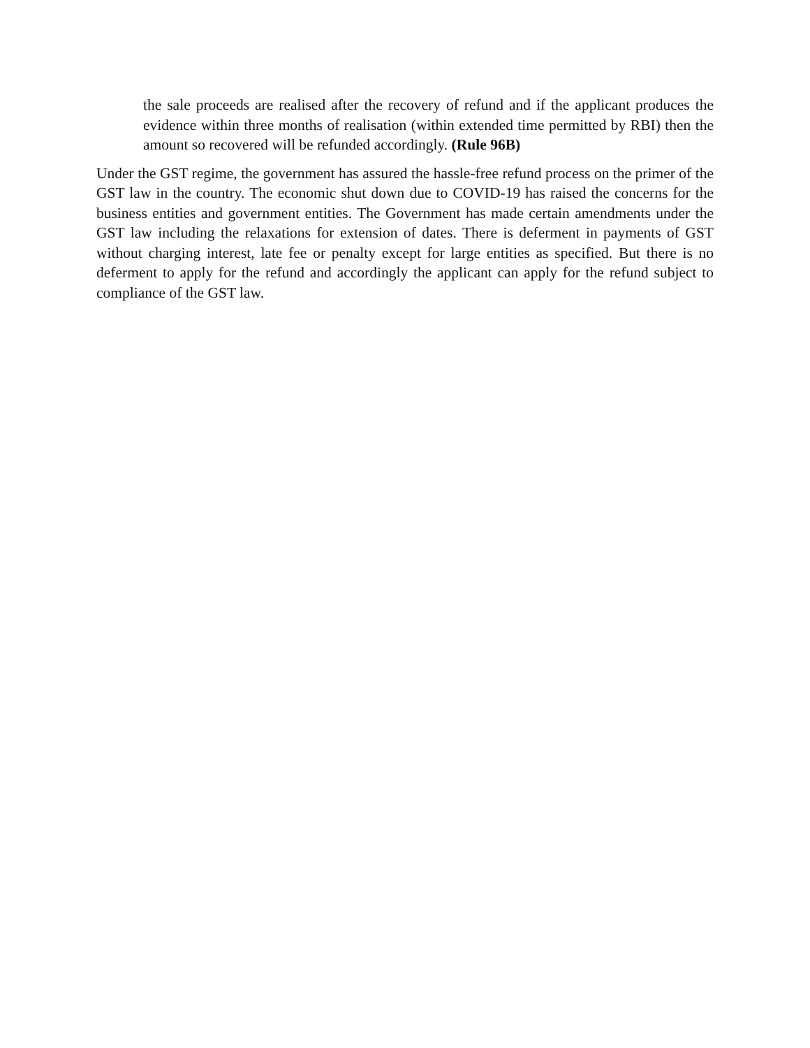the sale proceeds are realised after the recovery of refund and if the applicant produces the evidence within three months of realisation (within extended time permitted by RBI) then the amount so recovered will be refunded accordingly. (Rule 96B)
Under the GST regime, the government has assured the hassle-free refund process on the primer of the GST law in the country. The economic shut down due to COVID-19 has raised the concerns for the business entities and government entities. The Government has made certain amendments under the GST law including the relaxations for extension of dates. There is deferment in payments of GST without charging interest, late fee or penalty except for large entities as specified. But there is no deferment to apply for the refund and accordingly the applicant can apply for the refund subject to compliance of the GST law.